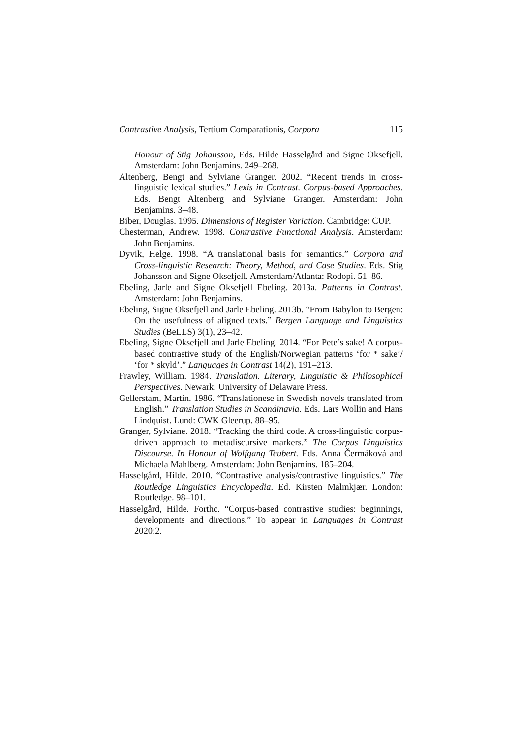Contrastive Analysis, Tertium Comparationis, Corpora 115
Honour of Stig Johansson, Eds. Hilde Hasselgård and Signe Oksefjell. Amsterdam: John Benjamins. 249–268.
Altenberg, Bengt and Sylviane Granger. 2002. “Recent trends in cross-linguistic lexical studies.” Lexis in Contrast. Corpus-based Approaches. Eds. Bengt Altenberg and Sylviane Granger. Amsterdam: John Benjamins. 3–48.
Biber, Douglas. 1995. Dimensions of Register Variation. Cambridge: CUP.
Chesterman, Andrew. 1998. Contrastive Functional Analysis. Amsterdam: John Benjamins.
Dyvik, Helge. 1998. “A translational basis for semantics.” Corpora and Cross-linguistic Research: Theory, Method, and Case Studies. Eds. Stig Johansson and Signe Oksefjell. Amsterdam/Atlanta: Rodopi. 51–86.
Ebeling, Jarle and Signe Oksefjell Ebeling. 2013a. Patterns in Contrast. Amsterdam: John Benjamins.
Ebeling, Signe Oksefjell and Jarle Ebeling. 2013b. “From Babylon to Bergen: On the usefulness of aligned texts.” Bergen Language and Linguistics Studies (BeLLS) 3(1), 23–42.
Ebeling, Signe Oksefjell and Jarle Ebeling. 2014. “For Pete’s sake! A corpus-based contrastive study of the English/Norwegian patterns ‘for * sake’/ ‘for * skyld’.” Languages in Contrast 14(2), 191–213.
Frawley, William. 1984. Translation. Literary, Linguistic & Philosophical Perspectives. Newark: University of Delaware Press.
Gellerstam, Martin. 1986. “Translationese in Swedish novels translated from English.” Translation Studies in Scandinavia. Eds. Lars Wollin and Hans Lindquist. Lund: CWK Gleerup. 88–95.
Granger, Sylviane. 2018. “Tracking the third code. A cross-linguistic corpus-driven approach to metadiscursive markers.” The Corpus Linguistics Discourse. In Honour of Wolfgang Teubert. Eds. Anna Čermáková and Michaela Mahlberg. Amsterdam: John Benjamins. 185–204.
Hasselgård, Hilde. 2010. “Contrastive analysis/contrastive linguistics.” The Routledge Linguistics Encyclopedia. Ed. Kirsten Malmkjær. London: Routledge. 98–101.
Hasselgård, Hilde. Forthc. “Corpus-based contrastive studies: beginnings, developments and directions.” To appear in Languages in Contrast 2020:2.